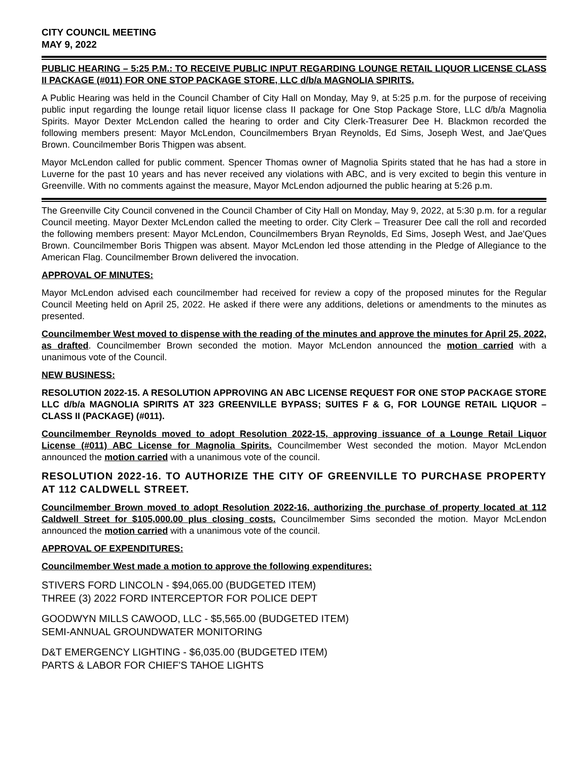CITY COUNCIL MEETING
MAY 9, 2022
PUBLIC HEARING – 5:25 P.M.: TO RECEIVE PUBLIC INPUT REGARDING LOUNGE RETAIL LIQUOR LICENSE CLASS II PACKAGE (#011) FOR ONE STOP PACKAGE STORE, LLC d/b/a MAGNOLIA SPIRITS.
A Public Hearing was held in the Council Chamber of City Hall on Monday, May 9, at 5:25 p.m. for the purpose of receiving public input regarding the lounge retail liquor license class II package for One Stop Package Store, LLC d/b/a Magnolia Spirits. Mayor Dexter McLendon called the hearing to order and City Clerk-Treasurer Dee H. Blackmon recorded the following members present: Mayor McLendon, Councilmembers Bryan Reynolds, Ed Sims, Joseph West, and Jae'Ques Brown. Councilmember Boris Thigpen was absent.
Mayor McLendon called for public comment. Spencer Thomas owner of Magnolia Spirits stated that he has had a store in Luverne for the past 10 years and has never received any violations with ABC, and is very excited to begin this venture in Greenville. With no comments against the measure, Mayor McLendon adjourned the public hearing at 5:26 p.m.
The Greenville City Council convened in the Council Chamber of City Hall on Monday, May 9, 2022, at 5:30 p.m. for a regular Council meeting. Mayor Dexter McLendon called the meeting to order. City Clerk – Treasurer Dee call the roll and recorded the following members present: Mayor McLendon, Councilmembers Bryan Reynolds, Ed Sims, Joseph West, and Jae'Ques Brown. Councilmember Boris Thigpen was absent. Mayor McLendon led those attending in the Pledge of Allegiance to the American Flag. Councilmember Brown delivered the invocation.
APPROVAL OF MINUTES:
Mayor McLendon advised each councilmember had received for review a copy of the proposed minutes for the Regular Council Meeting held on April 25, 2022. He asked if there were any additions, deletions or amendments to the minutes as presented.
Councilmember West moved to dispense with the reading of the minutes and approve the minutes for April 25, 2022, as drafted. Councilmember Brown seconded the motion. Mayor McLendon announced the motion carried with a unanimous vote of the Council.
NEW BUSINESS:
RESOLUTION 2022-15. A RESOLUTION APPROVING AN ABC LICENSE REQUEST FOR ONE STOP PACKAGE STORE LLC d/b/a MAGNOLIA SPIRITS AT 323 GREENVILLE BYPASS; SUITES F & G, FOR LOUNGE RETAIL LIQUOR – CLASS II (PACKAGE) (#011).
Councilmember Reynolds moved to adopt Resolution 2022-15, approving issuance of a Lounge Retail Liquor License (#011) ABC License for Magnolia Spirits. Councilmember West seconded the motion. Mayor McLendon announced the motion carried with a unanimous vote of the council.
RESOLUTION 2022-16. TO AUTHORIZE THE CITY OF GREENVILLE TO PURCHASE PROPERTY AT 112 CALDWELL STREET.
Councilmember Brown moved to adopt Resolution 2022-16, authorizing the purchase of property located at 112 Caldwell Street for $105,000.00 plus closing costs. Councilmember Sims seconded the motion. Mayor McLendon announced the motion carried with a unanimous vote of the council.
APPROVAL OF EXPENDITURES:
Councilmember West made a motion to approve the following expenditures:
STIVERS FORD LINCOLN - $94,065.00 (BUDGETED ITEM)
THREE (3) 2022 FORD INTERCEPTOR FOR POLICE DEPT
GOODWYN MILLS CAWOOD, LLC - $5,565.00 (BUDGETED ITEM)
SEMI-ANNUAL GROUNDWATER MONITORING
D&T EMERGENCY LIGHTING - $6,035.00 (BUDGETED ITEM)
PARTS & LABOR FOR CHIEF'S TAHOE LIGHTS